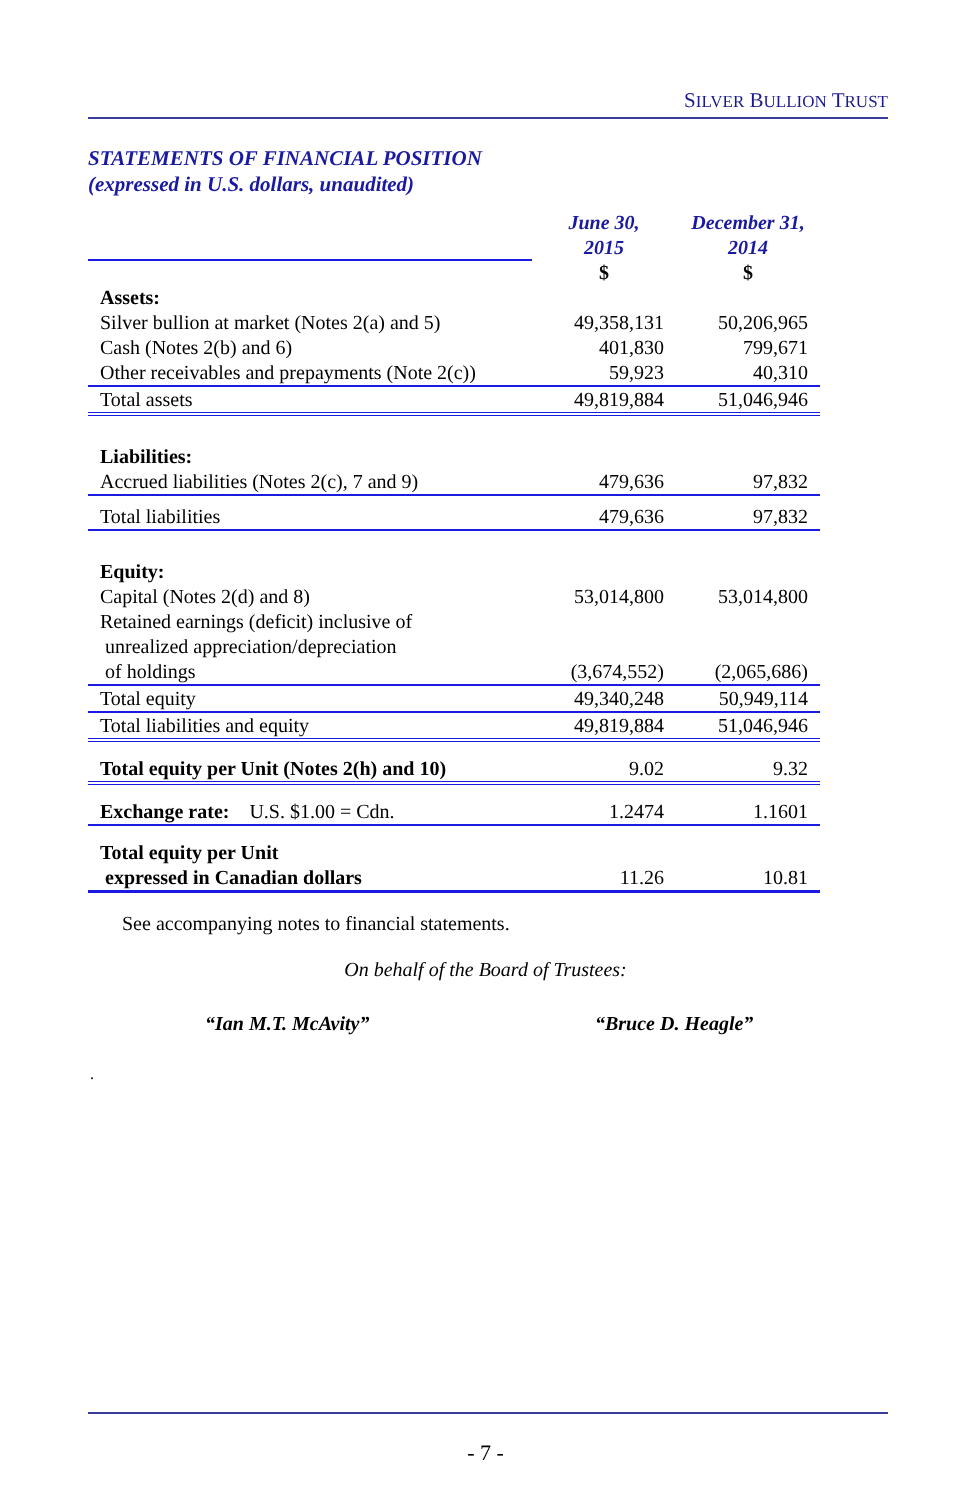SILVER BULLION TRUST
STATEMENTS OF FINANCIAL POSITION
(expressed in U.S. dollars, unaudited)
| | June 30, 2015 | December 31, 2014 |
| | $ | $ |
| Assets: | | |
| Silver bullion at market (Notes 2(a) and 5) | 49,358,131 | 50,206,965 |
| Cash (Notes 2(b) and 6) | 401,830 | 799,671 |
| Other receivables and prepayments (Note 2(c)) | 59,923 | 40,310 |
| Total assets | 49,819,884 | 51,046,946 |
| Liabilities: | | |
| Accrued liabilities (Notes 2(c), 7 and 9) | 479,636 | 97,832 |
| Total liabilities | 479,636 | 97,832 |
| Equity: | | |
| Capital (Notes 2(d) and 8) | 53,014,800 | 53,014,800 |
| Retained earnings (deficit) inclusive of unrealized appreciation/depreciation of holdings | (3,674,552) | (2,065,686) |
| Total equity | 49,340,248 | 50,949,114 |
| Total liabilities and equity | 49,819,884 | 51,046,946 |
| Total equity per Unit (Notes 2(h) and 10) | 9.02 | 9.32 |
| Exchange rate: U.S. $1.00 = Cdn. | 1.2474 | 1.1601 |
| Total equity per Unit expressed in Canadian dollars | 11.26 | 10.81 |
See accompanying notes to financial statements.
On behalf of the Board of Trustees:
“Ian M.T. McAvity” “Bruce D. Heagle”
.
- 7 -